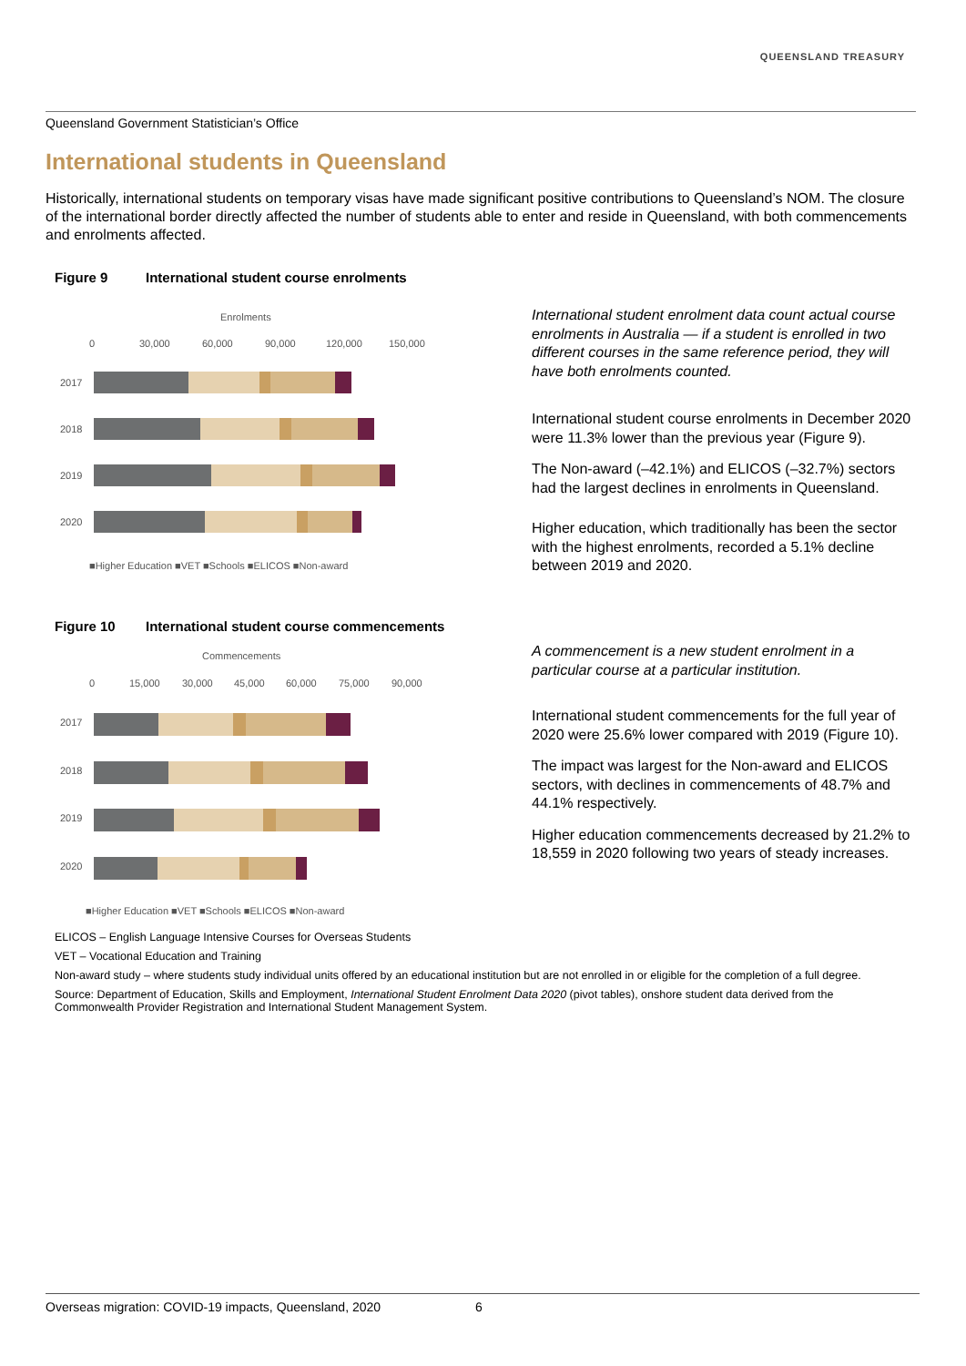QUEENSLAND TREASURY
Queensland Government Statistician’s Office
International students in Queensland
Historically, international students on temporary visas have made significant positive contributions to Queensland’s NOM. The closure of the international border directly affected the number of students able to enter and reside in Queensland, with both commencements and enrolments affected.
Figure 9 International student course enrolments
Enrolments
0
30,000
60,000
90,000
120,000
150,000
2017
2018
2019
2020
■Higher Education ■VET ■Schools ■ELICOS ■Non-award
International student enrolment data count actual course enrolments in Australia — if a student is enrolled in two different courses in the same reference period, they will have both enrolments counted.
International student course enrolments in December 2020 were 11.3% lower than the previous year (Figure 9).
The Non-award (–42.1%) and ELICOS (–32.7%) sectors had the largest declines in enrolments in Queensland.
Higher education, which traditionally has been the sector with the highest enrolments, recorded a 5.1% decline between 2019 and 2020.
Figure 10 International student course commencements
Commencements
0
15,000
30,000
45,000
60,000
75,000
90,000
2017
2018
2019
2020
■Higher Education ■VET ■Schools ■ELICOS ■Non-award
A commencement is a new student enrolment in a particular course at a particular institution.
International student commencements for the full year of 2020 were 25.6% lower compared with 2019 (Figure 10).
The impact was largest for the Non-award and ELICOS sectors, with declines in commencements of 48.7% and 44.1% respectively.
Higher education commencements decreased by 21.2% to 18,559 in 2020 following two years of steady increases.
ELICOS – English Language Intensive Courses for Overseas Students
VET – Vocational Education and Training
Non-award study – where students study individual units offered by an educational institution but are not enrolled in or eligible for the completion of a full degree.
Source: Department of Education, Skills and Employment, International Student Enrolment Data 2020 (pivot tables), onshore student data derived from the Commonwealth Provider Registration and International Student Management System.
Overseas migration: COVID-19 impacts, Queensland, 2020 6